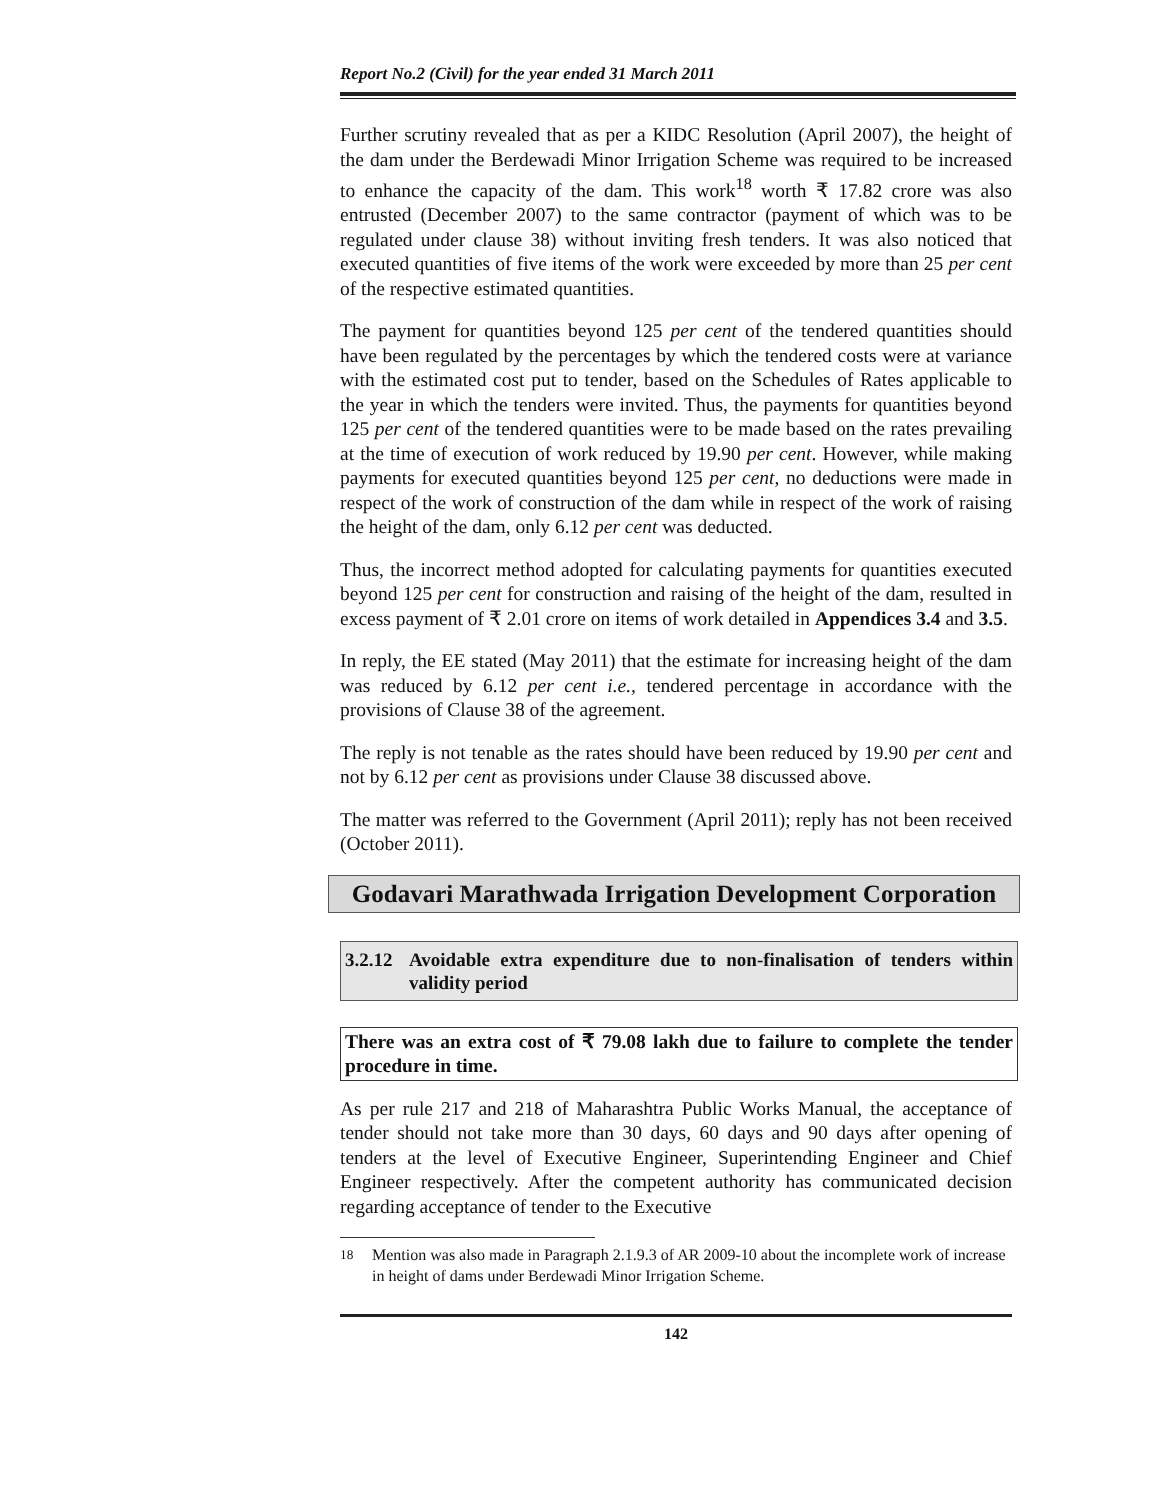Report No.2 (Civil) for the year ended 31 March 2011
Further scrutiny revealed that as per a KIDC Resolution (April 2007), the height of the dam under the Berdewadi Minor Irrigation Scheme was required to be increased to enhance the capacity of the dam. This work<sup>18</sup> worth ₹ 17.82 crore was also entrusted (December 2007) to the same contractor (payment of which was to be regulated under clause 38) without inviting fresh tenders. It was also noticed that executed quantities of five items of the work were exceeded by more than 25 per cent of the respective estimated quantities.
The payment for quantities beyond 125 per cent of the tendered quantities should have been regulated by the percentages by which the tendered costs were at variance with the estimated cost put to tender, based on the Schedules of Rates applicable to the year in which the tenders were invited. Thus, the payments for quantities beyond 125 per cent of the tendered quantities were to be made based on the rates prevailing at the time of execution of work reduced by 19.90 per cent. However, while making payments for executed quantities beyond 125 per cent, no deductions were made in respect of the work of construction of the dam while in respect of the work of raising the height of the dam, only 6.12 per cent was deducted.
Thus, the incorrect method adopted for calculating payments for quantities executed beyond 125 per cent for construction and raising of the height of the dam, resulted in excess payment of ₹ 2.01 crore on items of work detailed in Appendices 3.4 and 3.5.
In reply, the EE stated (May 2011) that the estimate for increasing height of the dam was reduced by 6.12 per cent i.e., tendered percentage in accordance with the provisions of Clause 38 of the agreement.
The reply is not tenable as the rates should have been reduced by 19.90 per cent and not by 6.12 per cent as provisions under Clause 38 discussed above.
The matter was referred to the Government (April 2011); reply has not been received (October 2011).
Godavari Marathwada Irrigation Development Corporation
3.2.12 Avoidable extra expenditure due to non-finalisation of tenders within validity period
There was an extra cost of ₹ 79.08 lakh due to failure to complete the tender procedure in time.
As per rule 217 and 218 of Maharashtra Public Works Manual, the acceptance of tender should not take more than 30 days, 60 days and 90 days after opening of tenders at the level of Executive Engineer, Superintending Engineer and Chief Engineer respectively. After the competent authority has communicated decision regarding acceptance of tender to the Executive
<sup>18</sup> Mention was also made in Paragraph 2.1.9.3 of AR 2009-10 about the incomplete work of increase in height of dams under Berdewadi Minor Irrigation Scheme.
142